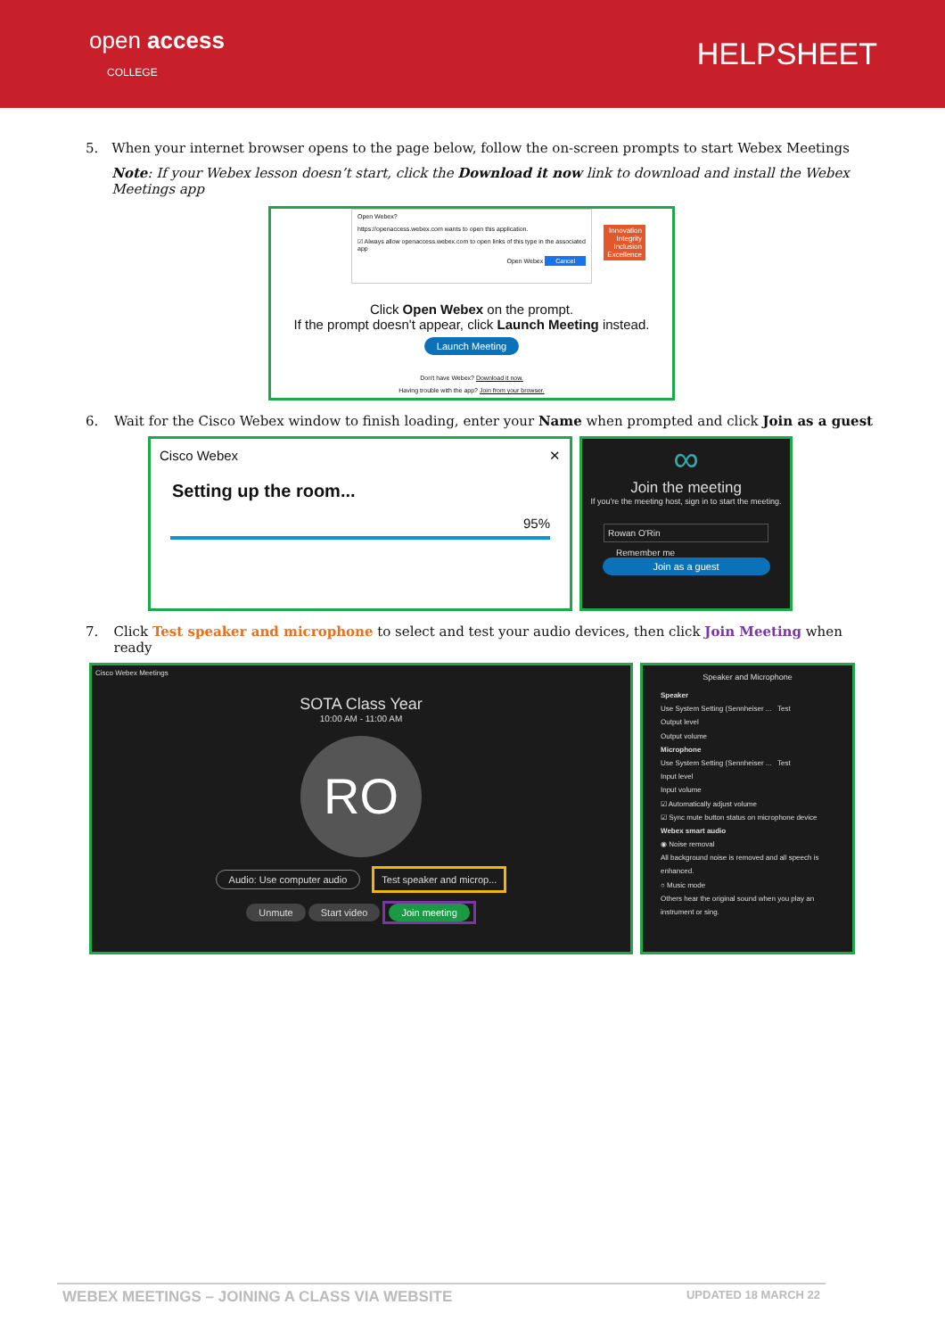open access
COLLEGE
HELPSHEET
5. When your internet browser opens to the page below, follow the on-screen prompts to start Webex Meetings
Note: If your Webex lesson doesn’t start, click the Download it now link to download and install the Webex Meetings app
Open Webex?
https://openaccess.webex.com wants to open this application.
☑ Always allow openaccess.webex.com to open links of this type in the associated app
Open Webex Cancel
Innovation
Integrity
Inclusion
Excellence
Click Open Webex on the prompt.
If the prompt doesn't appear, click Launch Meeting instead.
Launch Meeting
Don't have Webex? Download it now.
Having trouble with the app? Join from your browser.
6. Wait for the Cisco Webex window to finish loading, enter your Name when prompted and click Join as a guest
Cisco Webex ✕
Setting up the room...
95%
∞
Join the meeting
If you're the meeting host, sign in to start the meeting.
Rowan O'Rin
Remember me
Join as a guest
7. Click Test speaker and microphone to select and test your audio devices, then click Join Meeting when ready
Cisco Webex Meetings
SOTA Class Year
10:00 AM - 11:00 AM
RO
Audio: Use computer audio Test speaker and microp...
Unmute Start video Join meeting
Speaker and Microphone
Speaker
Use System Setting (Sennheiser ... Test
Output level
Output volume
Microphone
Use System Setting (Sennheiser ... Test
Input level
Input volume
☑ Automatically adjust volume
☑ Sync mute button status on microphone device
Webex smart audio
◉ Noise removal
All background noise is removed and all speech is enhanced.
○ Music mode
Others hear the original sound when you play an instrument or sing.
WEBEX MEETINGS – JOINING A CLASS VIA WEBSITE UPDATED 18 MARCH 22